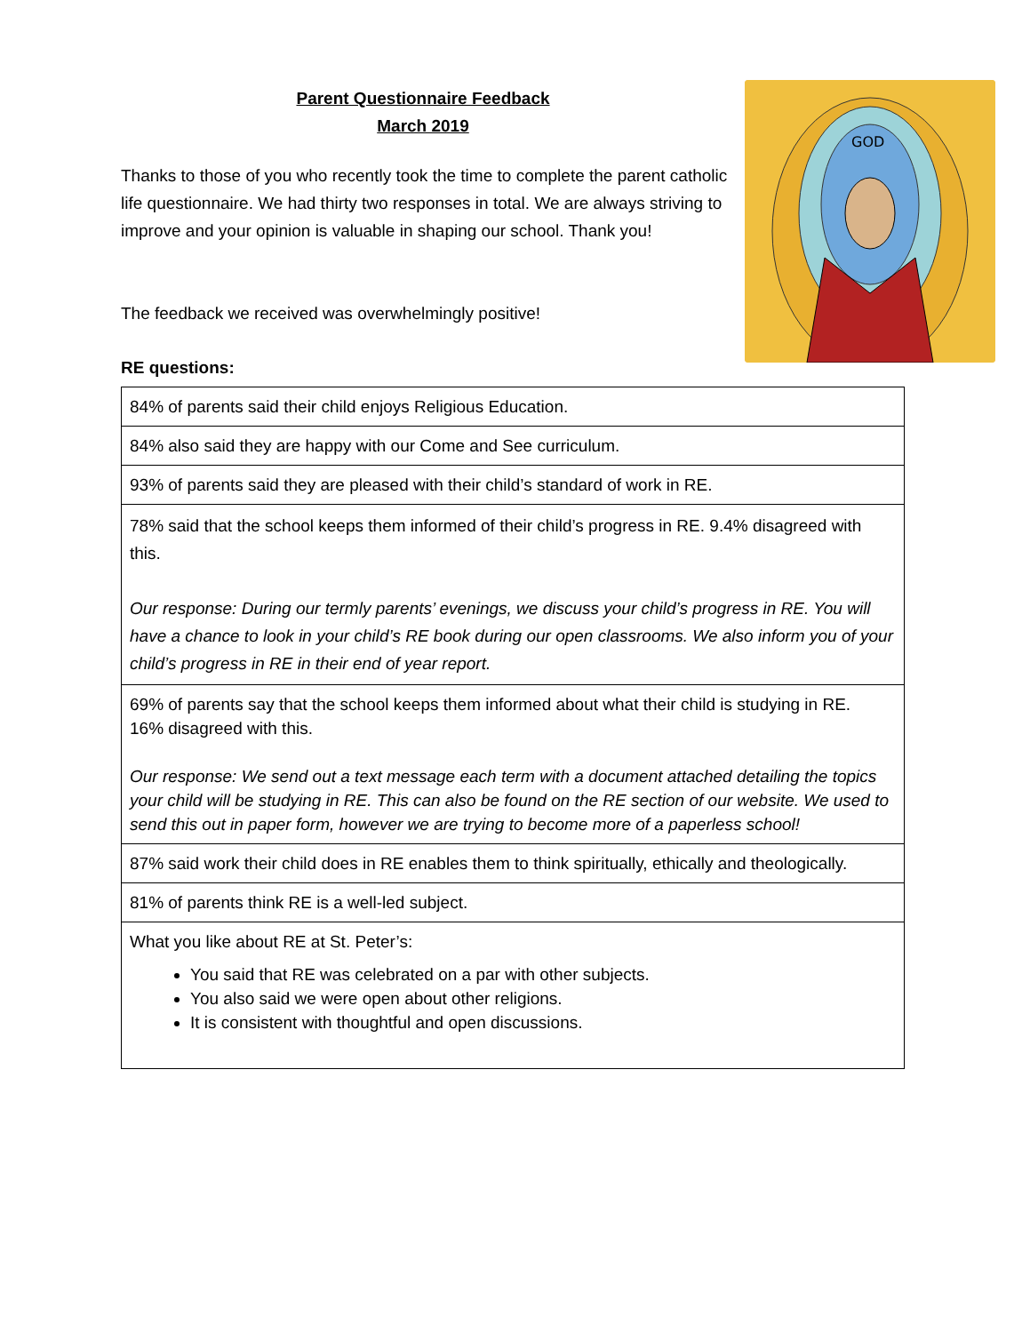GOD
Parent Questionnaire Feedback
March 2019
Thanks to those of you who recently took the time to complete the parent catholic life questionnaire. We had thirty two responses in total. We are always striving to improve and your opinion is valuable in shaping our school. Thank you!
The feedback we received was overwhelmingly positive!
RE questions:
| 84% of parents said their child enjoys Religious Education. |
| 84% also said they are happy with our Come and See curriculum. |
| 93% of parents said they are pleased with their child’s standard of work in RE. |
| 78% said that the school keeps them informed of their child’s progress in RE. 9.4% disagreed with this. Our response: During our termly parents’ evenings, we discuss your child’s progress in RE. You will have a chance to look in your child’s RE book during our open classrooms. We also inform you of your child’s progress in RE in their end of year report. |
| 69% of parents say that the school keeps them informed about what their child is studying in RE. 16% disagreed with this. Our response: We send out a text message each term with a document attached detailing the topics your child will be studying in RE. This can also be found on the RE section of our website. We used to send this out in paper form, however we are trying to become more of a paperless school! |
| 87% said work their child does in RE enables them to think spiritually, ethically and theologically. |
| 81% of parents think RE is a well-led subject. |
| What you like about RE at St. Peter’s: You said that RE was celebrated on a par with other subjects. You also said we were open about other religions. It is consistent with thoughtful and open discussions. |